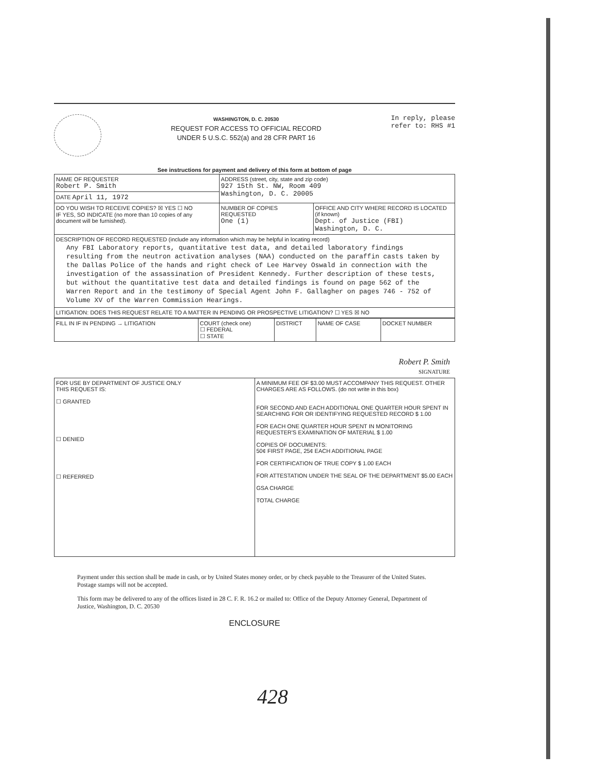WASHINGTON, D. C. 20530
REQUEST FOR ACCESS TO OFFICIAL RECORD
UNDER 5 U.S.C. 552(a) and 28 CFR PART 16
In reply, please
refer to: RHS #1
See instructions for payment and delivery of this form at bottom of page
| NAME OF REQUESTER Robert P. Smith | ADDRESS (street, city, state and zip code) 927 15th St. NW, Room 409 Washington, D. C. 20005 | |
| DATE April 11, 1972 | | |
| DO YOU WISH TO RECEIVE COPIES? ☒ YES ☐ NO IF YES, SO INDICATE (no more than 10 copies of any document will be furnished). | NUMBER OF COPIES REQUESTED One (1) | OFFICE AND CITY WHERE RECORD IS LOCATED (if known) Dept. of Justice (FBI) Washington, D. C. |
| DESCRIPTION OF RECORD REQUESTED (include any information which may be helpful in locating record) Any FBI Laboratory reports, quantitative test data, and detailed laboratory findings resulting from the neutron activation analyses (NAA) conducted on the paraffin casts taken by the Dallas Police of the hands and right check of Lee Harvey Oswald in connection with the investigation of the assassination of President Kennedy. Further description of these tests, but without the quantitative test data and detailed findings is found on page 562 of the Warren Report and in the testimony of Special Agent John F. Gallagher on pages 746 - 752 of Volume XV of the Warren Commission Hearings. | | |
| LITIGATION: DOES THIS REQUEST RELATE TO A MATTER IN PENDING OR PROSPECTIVE LITIGATION? ☐ YES ☒ NO | | |
| FILL IN IF IN PENDING → LITIGATION | COURT (check one) ☐ FEDERAL ☐ STATE | DISTRICT | NAME OF CASE | DOCKET NUMBER |
Robert P. Smith
SIGNATURE
| FOR USE BY DEPARTMENT OF JUSTICE ONLY THIS REQUEST IS: ☐ GRANTED ☐ DENIED ☐ REFERRED | A MINIMUM FEE OF $3.00 MUST ACCOMPANY THIS REQUEST. OTHER CHARGES ARE AS FOLLOWS. (do not write in this box) FOR SECOND AND EACH ADDITIONAL ONE QUARTER HOUR SPENT IN SEARCHING FOR OR IDENTIFYING REQUESTED RECORD $ 1.00 FOR EACH ONE QUARTER HOUR SPENT IN MONITORING REQUESTER'S EXAMINATION OF MATERIAL $ 1.00 COPIES OF DOCUMENTS: 50¢ FIRST PAGE, 25¢ EACH ADDITIONAL PAGE FOR CERTIFICATION OF TRUE COPY $ 1.00 EACH FOR ATTESTATION UNDER THE SEAL OF THE DEPARTMENT $5.00 EACH GSA CHARGE TOTAL CHARGE |
Payment under this section shall be made in cash, or by United States money order, or by check payable to the Treasurer of the United States. Postage stamps will not be accepted.
This form may be delivered to any of the offices listed in 28 C. F. R. 16.2 or mailed to: Office of the Deputy Attorney General, Department of Justice, Washington, D. C. 20530
ENCLOSURE
428